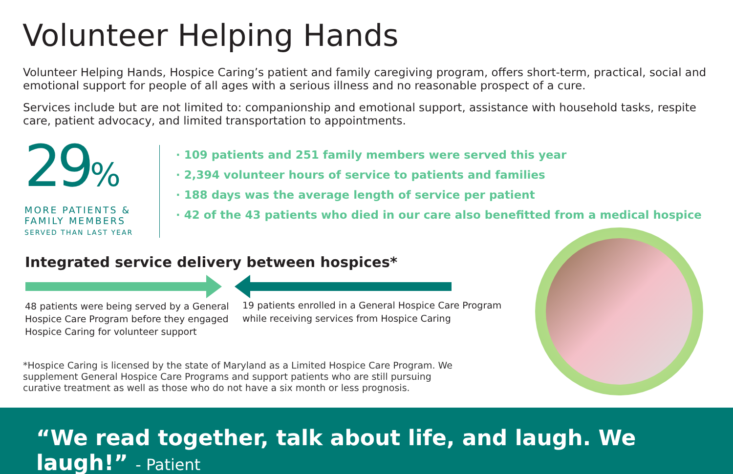Volunteer Helping Hands
Volunteer Helping Hands, Hospice Caring’s patient and family caregiving program, offers short-term, practical, social and emotional support for people of all ages with a serious illness and no reasonable prospect of a cure.
Services include but are not limited to: companionship and emotional support, assistance with household tasks, respite care, patient advocacy, and limited transportation to appointments.
29%
MORE PATIENTS &
FAMILY MEMBERS
SERVED THAN LAST YEAR
· 109 patients and 251 family members were served this year
· 2,394 volunteer hours of service to patients and families
· 188 days was the average length of service per patient
· 42 of the 43 patients who died in our care also benefitted from a medical hospice
Integrated service delivery between hospices*
48 patients were being served by a General Hospice Care Program before they engaged Hospice Caring for volunteer support
19 patients enrolled in a General Hospice Care Program while receiving services from Hospice Caring
*Hospice Caring is licensed by the state of Maryland as a Limited Hospice Care Program. We supplement General Hospice Care Programs and support patients who are still pursuing curative treatment as well as those who do not have a six month or less prognosis.
“We read together, talk about life, and laugh. We laugh!” - Patient